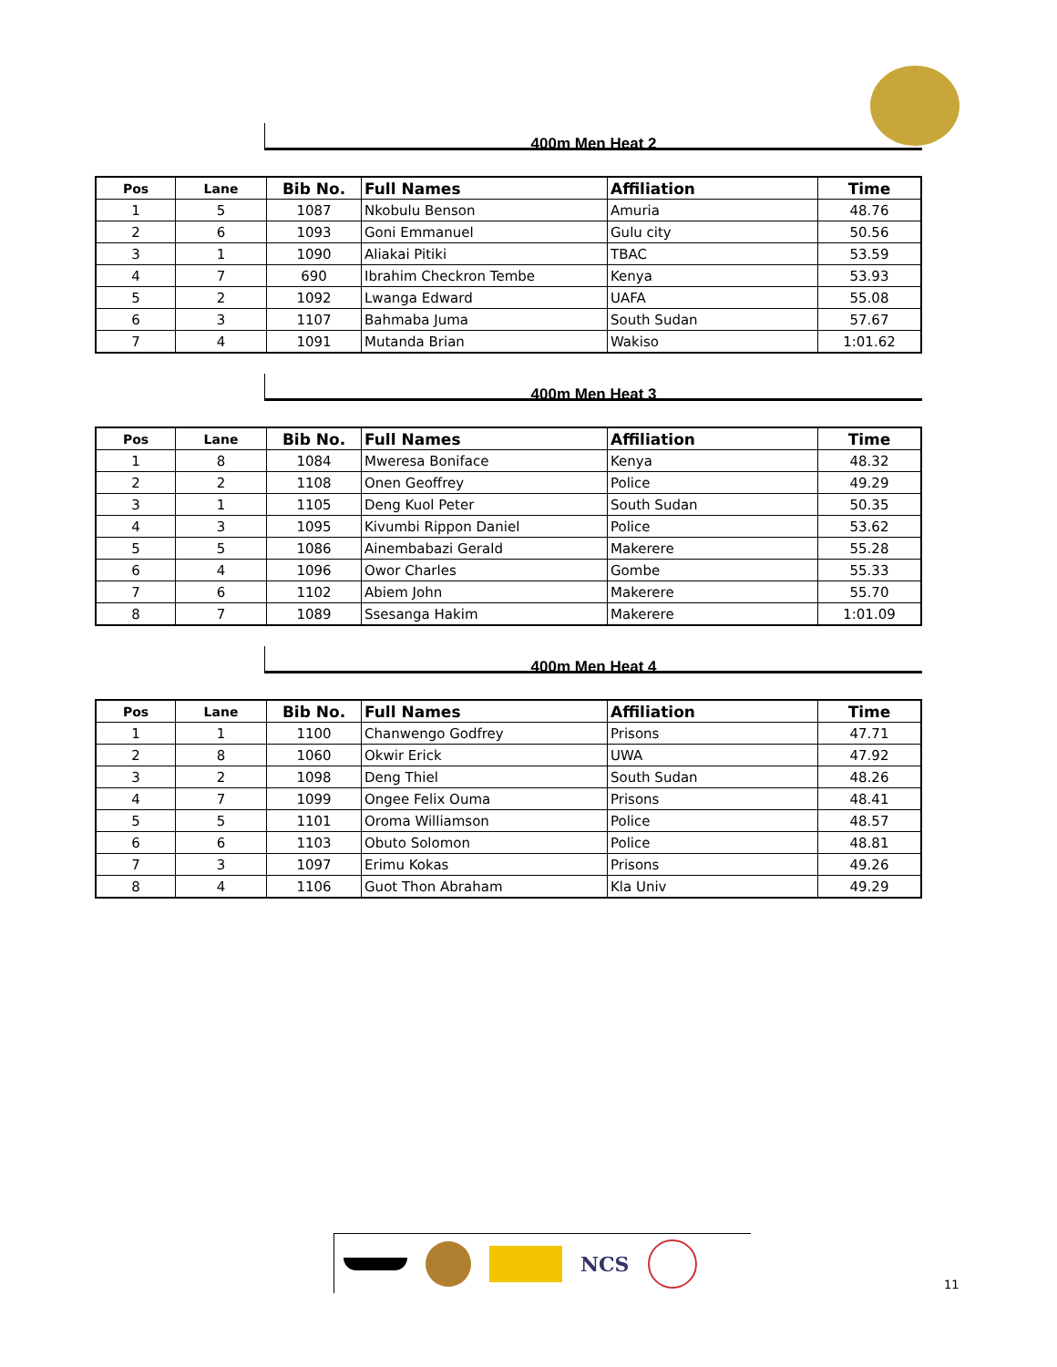400m Men Heat 2
| Pos | Lane | Bib No. | Full Names | Affiliation | Time |
| --- | --- | --- | --- | --- | --- |
| 1 | 5 | 1087 | Nkobulu Benson | Amuria | 48.76 |
| 2 | 6 | 1093 | Goni Emmanuel | Gulu city | 50.56 |
| 3 | 1 | 1090 | Aliakai Pitiki | TBAC | 53.59 |
| 4 | 7 | 690 | Ibrahim Checkron Tembe | Kenya | 53.93 |
| 5 | 2 | 1092 | Lwanga Edward | UAFA | 55.08 |
| 6 | 3 | 1107 | Bahmaba Juma | South Sudan | 57.67 |
| 7 | 4 | 1091 | Mutanda Brian | Wakiso | 1:01.62 |
400m Men Heat 3
| Pos | Lane | Bib No. | Full Names | Affiliation | Time |
| --- | --- | --- | --- | --- | --- |
| 1 | 8 | 1084 | Mweresa Boniface | Kenya | 48.32 |
| 2 | 2 | 1108 | Onen Geoffrey | Police | 49.29 |
| 3 | 1 | 1105 | Deng Kuol Peter | South Sudan | 50.35 |
| 4 | 3 | 1095 | Kivumbi Rippon Daniel | Police | 53.62 |
| 5 | 5 | 1086 | Ainembabazi Gerald | Makerere | 55.28 |
| 6 | 4 | 1096 | Owor Charles | Gombe | 55.33 |
| 7 | 6 | 1102 | Abiem John | Makerere | 55.70 |
| 8 | 7 | 1089 | Ssesanga Hakim | Makerere | 1:01.09 |
400m Men Heat 4
| Pos | Lane | Bib No. | Full Names | Affiliation | Time |
| --- | --- | --- | --- | --- | --- |
| 1 | 1 | 1100 | Chanwengo Godfrey | Prisons | 47.71 |
| 2 | 8 | 1060 | Okwir Erick | UWA | 47.92 |
| 3 | 2 | 1098 | Deng Thiel | South Sudan | 48.26 |
| 4 | 7 | 1099 | Ongee Felix Ouma | Prisons | 48.41 |
| 5 | 5 | 1101 | Oroma Williamson | Police | 48.57 |
| 6 | 6 | 1103 | Obuto Solomon | Police | 48.81 |
| 7 | 3 | 1097 | Erimu Kokas | Prisons | 49.26 |
| 8 | 4 | 1106 | Guot Thon Abraham | Kla Univ | 49.29 |
NCS
11